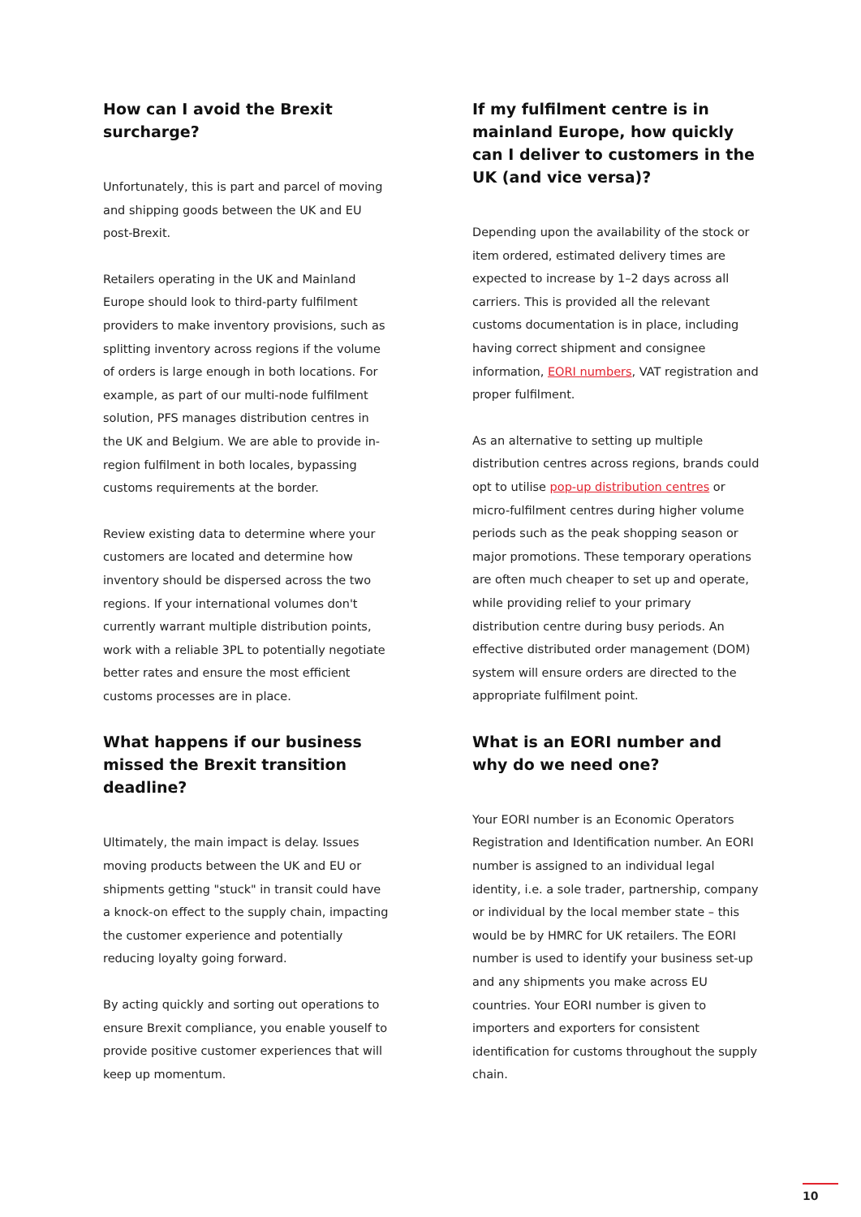How can I avoid the Brexit surcharge?
Unfortunately, this is part and parcel of moving and shipping goods between the UK and EU post-Brexit.
Retailers operating in the UK and Mainland Europe should look to third-party fulfilment providers to make inventory provisions, such as splitting inventory across regions if the volume of orders is large enough in both locations. For example, as part of our multi-node fulfilment solution, PFS manages distribution centres in the UK and Belgium. We are able to provide in-region fulfilment in both locales, bypassing customs requirements at the border.
Review existing data to determine where your customers are located and determine how inventory should be dispersed across the two regions. If your international volumes don't currently warrant multiple distribution points, work with a reliable 3PL to potentially negotiate better rates and ensure the most efficient customs processes are in place.
What happens if our business missed the Brexit transition deadline?
Ultimately, the main impact is delay. Issues moving products between the UK and EU or shipments getting "stuck" in transit could have a knock-on effect to the supply chain, impacting the customer experience and potentially reducing loyalty going forward.
By acting quickly and sorting out operations to ensure Brexit compliance, you enable youself to provide positive customer experiences that will keep up momentum.
If my fulfilment centre is in mainland Europe, how quickly can I deliver to customers in the UK (and vice versa)?
Depending upon the availability of the stock or item ordered, estimated delivery times are expected to increase by 1–2 days across all carriers. This is provided all the relevant customs documentation is in place, including having correct shipment and consignee information, EORI numbers, VAT registration and proper fulfilment.
As an alternative to setting up multiple distribution centres across regions, brands could opt to utilise pop-up distribution centres or micro-fulfilment centres during higher volume periods such as the peak shopping season or major promotions. These temporary operations are often much cheaper to set up and operate, while providing relief to your primary distribution centre during busy periods. An effective distributed order management (DOM) system will ensure orders are directed to the appropriate fulfilment point.
What is an EORI number and why do we need one?
Your EORI number is an Economic Operators Registration and Identification number. An EORI number is assigned to an individual legal identity, i.e. a sole trader, partnership, company or individual by the local member state – this would be by HMRC for UK retailers. The EORI number is used to identify your business set-up and any shipments you make across EU countries. Your EORI number is given to importers and exporters for consistent identification for customs throughout the supply chain.
10